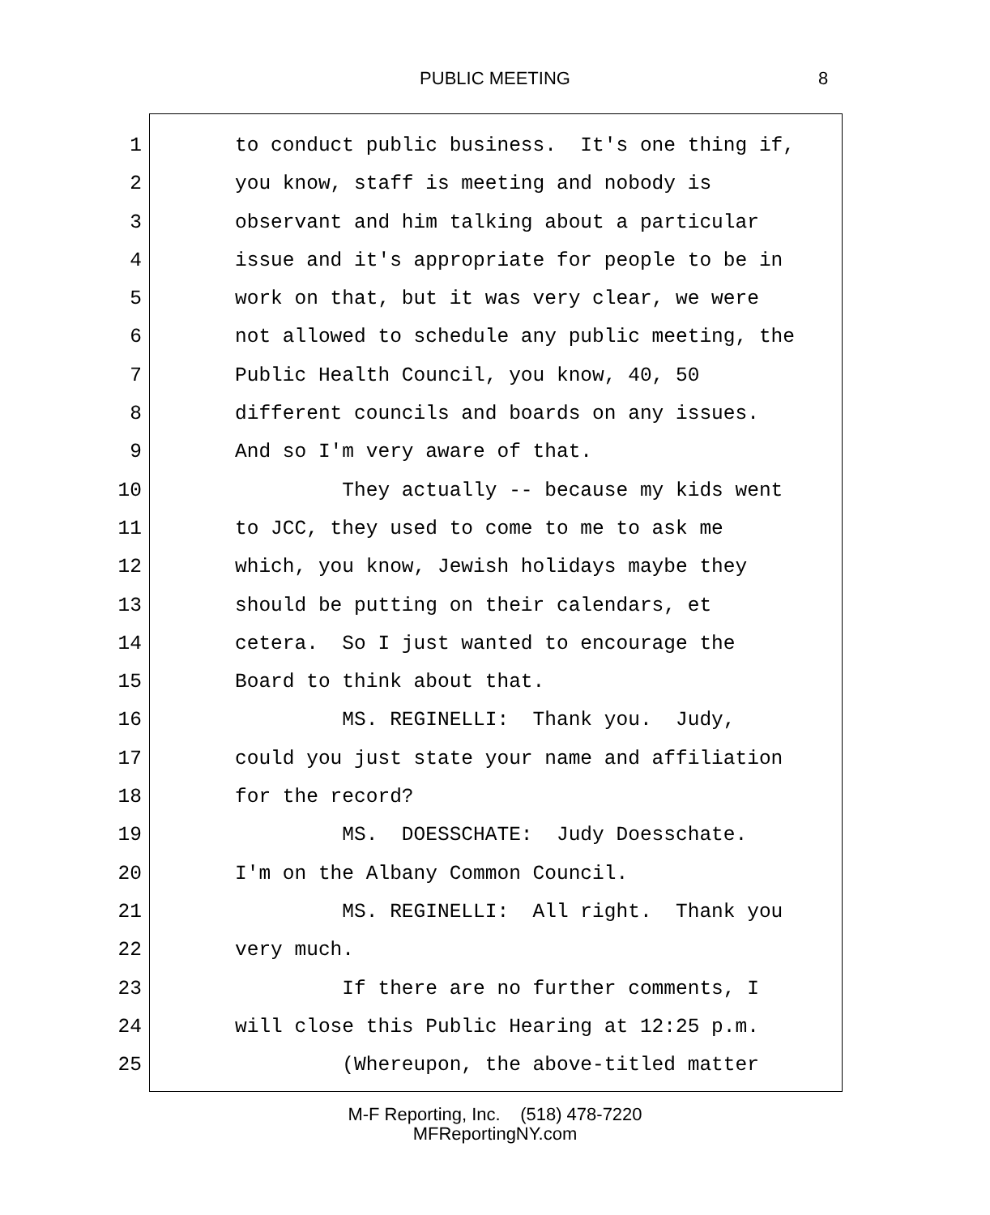PUBLIC MEETING 8
1 to conduct public business. It's one thing if,
2 you know, staff is meeting and nobody is
3 observant and him talking about a particular
4 issue and it's appropriate for people to be in
5 work on that, but it was very clear, we were
6 not allowed to schedule any public meeting, the
7 Public Health Council, you know, 40, 50
8 different councils and boards on any issues.
9 And so I'm very aware of that.
10 They actually -- because my kids went
11 to JCC, they used to come to me to ask me
12 which, you know, Jewish holidays maybe they
13 should be putting on their calendars, et
14 cetera. So I just wanted to encourage the
15 Board to think about that.
16 MS. REGINELLI: Thank you. Judy,
17 could you just state your name and affiliation
18 for the record?
19 MS. DOESSCHATE: Judy Doesschate.
20 I'm on the Albany Common Council.
21 MS. REGINELLI: All right. Thank you
22 very much.
23 If there are no further comments, I
24 will close this Public Hearing at 12:25 p.m.
25 (Whereupon, the above-titled matter
M-F Reporting, Inc. (518) 478-7220
MFReportingNY.com